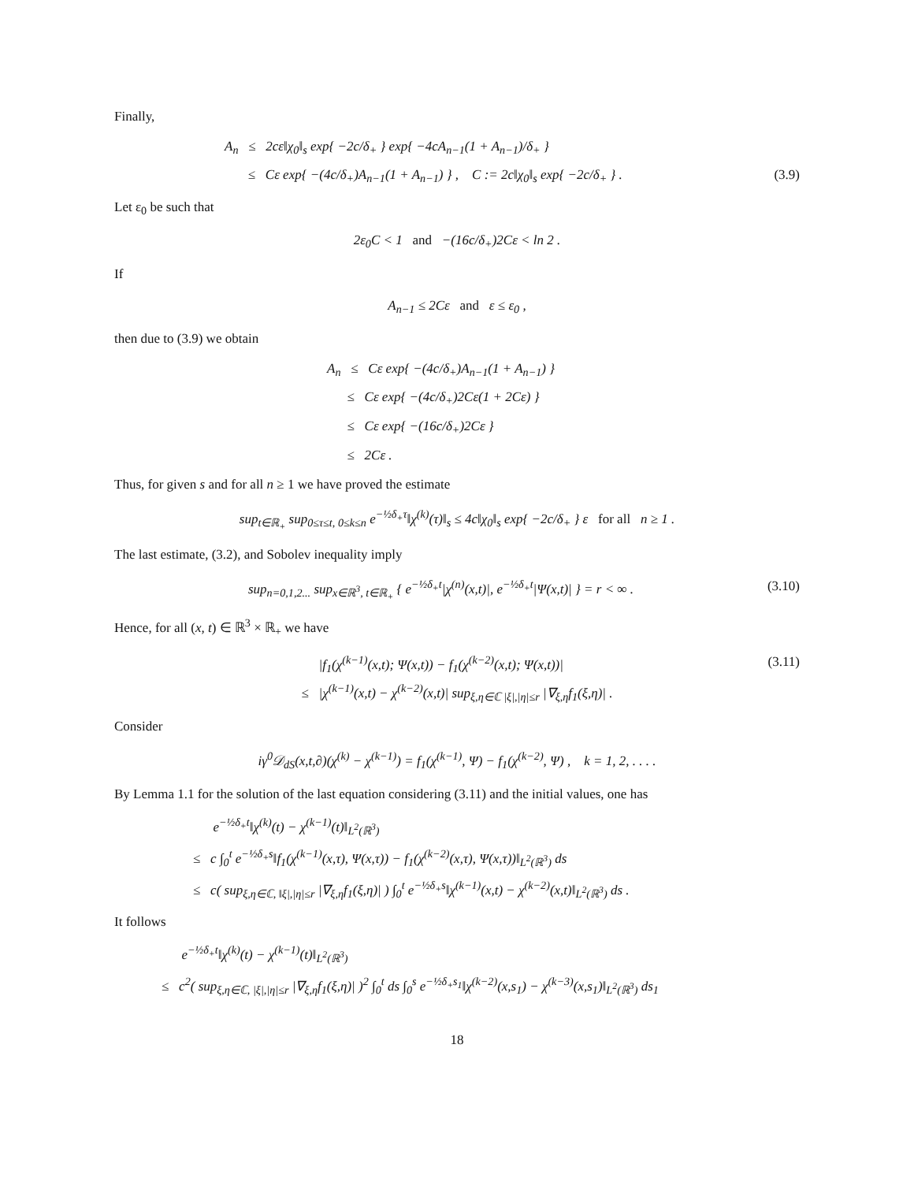Finally,
A<sub>n</sub> ≤ 2cε‖χ<sub>0</sub>‖<sub>s</sub> exp{ −2c/δ<sub>+</sub> } exp{ −4cA<sub>n−1</sub>(1 + A<sub>n−1</sub>)/δ<sub>+</sub> }
≤ Cε exp{ −(4c/δ<sub>+</sub>)A<sub>n−1</sub>(1 + A<sub>n−1</sub>) } , C := 2c‖χ<sub>0</sub>‖<sub>s</sub> exp{ −2c/δ<sub>+</sub> } . (3.9)
Let ε<sub>0</sub> be such that
2ε<sub>0</sub>C < 1 and −(16c/δ<sub>+</sub>)2Cε < ln 2 .
If
A<sub>n−1</sub> ≤ 2Cε and ε ≤ ε<sub>0</sub> ,
then due to (3.9) we obtain
A<sub>n</sub> ≤ Cε exp{ −(4c/δ<sub>+</sub>)A<sub>n−1</sub>(1 + A<sub>n−1</sub>) }
≤ Cε exp{ −(4c/δ<sub>+</sub>)2Cε(1 + 2Cε) }
≤ Cε exp{ −(16c/δ<sub>+</sub>)2Cε }
≤ 2Cε .
Thus, for given s and for all n ≥ 1 we have proved the estimate
sup<sub>t∈ℝ<sub>+</sub></sub> sup<sub>0≤τ≤t, 0≤k≤n</sub> e<sup>−½δ<sub>+</sub>τ</sup>‖χ<sup>(k)</sup>(τ)‖<sub>s</sub> ≤ 4c‖χ<sub>0</sub>‖<sub>s</sub> exp{ −2c/δ<sub>+</sub> } ε for all n ≥ 1 .
The last estimate, (3.2), and Sobolev inequality imply
sup<sub>n=0,1,2...</sub> sup<sub>x∈ℝ<sup>3</sup>, t∈ℝ<sub>+</sub></sub> { e<sup>−½δ<sub>+</sub>t</sup>|χ<sup>(n)</sup>(x,t)|, e<sup>−½δ<sub>+</sub>t</sup>|Ψ(x,t)| } = r < ∞ . (3.10)
Hence, for all (x, t) ∈ ℝ<sup>3</sup> × ℝ<sub>+</sub> we have
|f<sub>1</sub>(χ<sup>(k−1)</sup>(x,t); Ψ(x,t)) − f<sub>1</sub>(χ<sup>(k−2)</sup>(x,t); Ψ(x,t))| (3.11)
≤ |χ<sup>(k−1)</sup>(x,t) − χ<sup>(k−2)</sup>(x,t)| sup<sub>ξ,η∈ℂ |ξ|,|η|≤r</sub> |∇<sub>ξ,η</sub>f<sub>1</sub>(ξ,η)| .
Consider
iγ<sup>0</sup>𝒟<sub>dS</sub>(x,t,∂)(χ<sup>(k)</sup> − χ<sup>(k−1)</sup>) = f<sub>1</sub>(χ<sup>(k−1)</sup>, Ψ) − f<sub>1</sub>(χ<sup>(k−2)</sup>, Ψ) , k = 1, 2, . . . .
By Lemma 1.1 for the solution of the last equation considering (3.11) and the initial values, one has
e<sup>−½δ<sub>+</sub>t</sup>‖χ<sup>(k)</sup>(t) − χ<sup>(k−1)</sup>(t)‖<sub>L<sup>2</sup>(ℝ<sup>3</sup>)</sub>
≤ c ∫<sub>0</sub><sup>t</sup> e<sup>−½δ<sub>+</sub>s</sup>‖f<sub>1</sub>(χ<sup>(k−1)</sup>(x,τ), Ψ(x,τ)) − f<sub>1</sub>(χ<sup>(k−2)</sup>(x,τ), Ψ(x,τ))‖<sub>L<sup>2</sup>(ℝ<sup>3</sup>)</sub> ds
≤ c( sup<sub>ξ,η∈ℂ, ‖ξ|,|η|≤r</sub> |∇<sub>ξ,η</sub>f<sub>1</sub>(ξ,η)| ) ∫<sub>0</sub><sup>t</sup> e<sup>−½δ<sub>+</sub>s</sup>‖χ<sup>(k−1)</sup>(x,t) − χ<sup>(k−2)</sup>(x,t)‖<sub>L<sup>2</sup>(ℝ<sup>3</sup>)</sub> ds .
It follows
e<sup>−½δ<sub>+</sub>t</sup>‖χ<sup>(k)</sup>(t) − χ<sup>(k−1)</sup>(t)‖<sub>L<sup>2</sup>(ℝ<sup>3</sup>)</sub>
≤ c<sup>2</sup>( sup<sub>ξ,η∈ℂ, |ξ|,|η|≤r</sub> |∇<sub>ξ,η</sub>f<sub>1</sub>(ξ,η)| )<sup>2</sup> ∫<sub>0</sub><sup>t</sup> ds ∫<sub>0</sub><sup>s</sup> e<sup>−½δ<sub>+</sub>s<sub>1</sub></sup>‖χ<sup>(k−2)</sup>(x,s<sub>1</sub>) − χ<sup>(k−3)</sup>(x,s<sub>1</sub>)‖<sub>L<sup>2</sup>(ℝ<sup>3</sup>)</sub> ds<sub>1</sub>
18